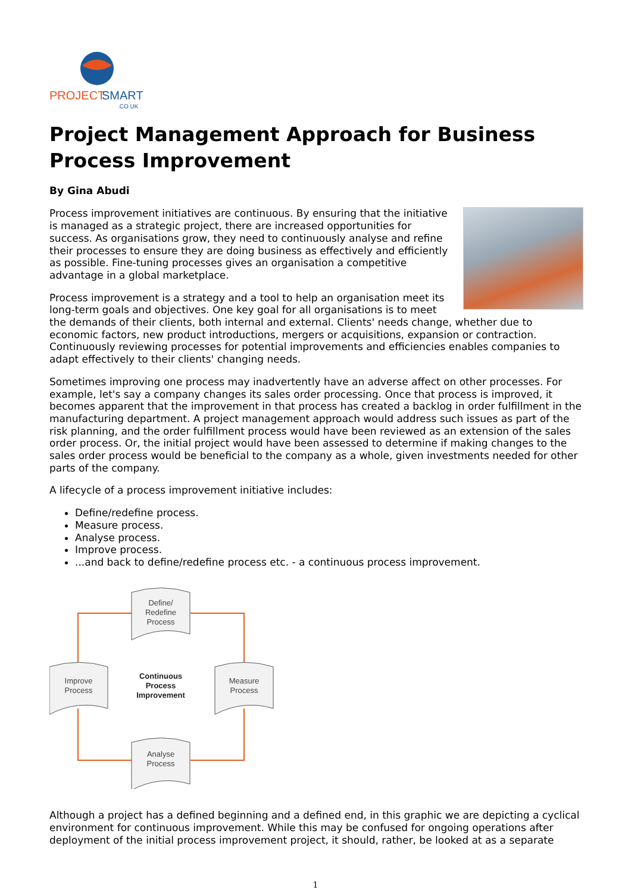PROJECT
SMART
.CO.UK
Project Management Approach for Business Process Improvement
By Gina Abudi
Process improvement initiatives are continuous. By ensuring that the initiative is managed as a strategic project, there are increased opportunities for success. As organisations grow, they need to continuously analyse and refine their processes to ensure they are doing business as effectively and efficiently as possible. Fine-tuning processes gives an organisation a competitive advantage in a global marketplace.
Process improvement is a strategy and a tool to help an organisation meet its long-term goals and objectives. One key goal for all organisations is to meet the demands of their clients, both internal and external. Clients' needs change, whether due to economic factors, new product introductions, mergers or acquisitions, expansion or contraction. Continuously reviewing processes for potential improvements and efficiencies enables companies to adapt effectively to their clients' changing needs.
Sometimes improving one process may inadvertently have an adverse affect on other processes. For example, let's say a company changes its sales order processing. Once that process is improved, it becomes apparent that the improvement in that process has created a backlog in order fulfillment in the manufacturing department. A project management approach would address such issues as part of the risk planning, and the order fulfillment process would have been reviewed as an extension of the sales order process. Or, the initial project would have been assessed to determine if making changes to the sales order process would be beneficial to the company as a whole, given investments needed for other parts of the company.
A lifecycle of a process improvement initiative includes:
Define/redefine process.
Measure process.
Analyse process.
Improve process.
...and back to define/redefine process etc. - a continuous process improvement.
Define/
Redefine
Process
Improve
Process
Measure
Process
Analyse
Process
Continuous
Process
Improvement
Although a project has a defined beginning and a defined end, in this graphic we are depicting a cyclical environment for continuous improvement. While this may be confused for ongoing operations after deployment of the initial process improvement project, it should, rather, be looked at as a separate
1